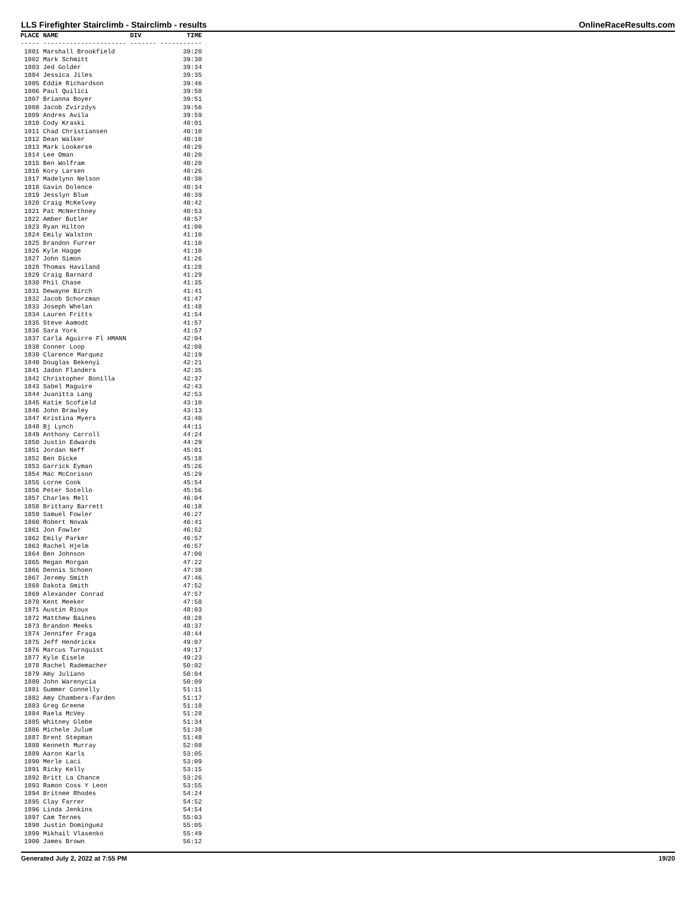LLS Firefighter Stairclimb - Stairclimb - results OnlineRaceResults.com
| PLACE | NAME | DIV | TIME |
| --- | --- | --- | --- |
| ----- | ---------------------- | ------- | ----------- |
| 1801 | Marshall Brookfield | | 39:20 |
| 1802 | Mark Schmitt | | 39:30 |
| 1803 | Jed Golder | | 39:34 |
| 1804 | Jessica Jiles | | 39:35 |
| 1805 | Eddie Richardson | | 39:46 |
| 1806 | Paul Quilici | | 39:50 |
| 1807 | Brianna Boyer | | 39:51 |
| 1808 | Jacob Zvirzdys | | 39:56 |
| 1809 | Andres Avila | | 39:59 |
| 1810 | Cody Kraski | | 40:01 |
| 1811 | Chad Christiansen | | 40:10 |
| 1812 | Dean Walker | | 40:10 |
| 1813 | Mark Lookerse | | 40:20 |
| 1814 | Lee Oman | | 40:20 |
| 1815 | Ben Wolfram | | 40:20 |
| 1816 | Kory Larsen | | 40:26 |
| 1817 | Madelynn Nelson | | 40:30 |
| 1818 | Gavin Dolence | | 40:34 |
| 1819 | Jesslyn Blue | | 40:39 |
| 1820 | Craig McKelvey | | 40:42 |
| 1821 | Pat McNerthney | | 40:53 |
| 1822 | Amber Butler | | 40:57 |
| 1823 | Ryan Hilton | | 41:00 |
| 1824 | Emily Walston | | 41:10 |
| 1825 | Brandon Furrer | | 41:10 |
| 1826 | Kyle Hagge | | 41:10 |
| 1827 | John Simon | | 41:26 |
| 1828 | Thomas Haviland | | 41:28 |
| 1829 | Craig Barnard | | 41:29 |
| 1830 | Phil Chase | | 41:35 |
| 1831 | Dewayne Birch | | 41:41 |
| 1832 | Jacob Schorzman | | 41:47 |
| 1833 | Joseph Whelan | | 41:48 |
| 1834 | Lauren Fritts | | 41:54 |
| 1835 | Steve Aamodt | | 41:57 |
| 1836 | Sara York | | 41:57 |
| 1837 | Carla Aguirre Fl HMANN | | 42:04 |
| 1838 | Conner Loop | | 42:08 |
| 1839 | Clarence Marquez | | 42:19 |
| 1840 | Douglas Bekenyi | | 42:21 |
| 1841 | Jadon Flanders | | 42:35 |
| 1842 | Christopher Bonilla | | 42:37 |
| 1843 | Sabel Maguire | | 42:43 |
| 1844 | Juanitta Lang | | 42:53 |
| 1845 | Katie Scofield | | 43:10 |
| 1846 | John Brawley | | 43:13 |
| 1847 | Kristina Myers | | 43:40 |
| 1848 | Bj Lynch | | 44:11 |
| 1849 | Anthony Carroll | | 44:24 |
| 1850 | Justin Edwards | | 44:29 |
| 1851 | Jordan Neff | | 45:01 |
| 1852 | Ben Dicke | | 45:18 |
| 1853 | Garrick Eyman | | 45:26 |
| 1854 | Mac McCorison | | 45:29 |
| 1855 | Lorne Cook | | 45:54 |
| 1856 | Peter Sotello | | 45:56 |
| 1857 | Charles Mell | | 46:04 |
| 1858 | Brittany Barrett | | 46:18 |
| 1859 | Samuel Fowler | | 46:27 |
| 1860 | Robert Novak | | 46:41 |
| 1861 | Jon Fowler | | 46:52 |
| 1862 | Emily Parker | | 46:57 |
| 1863 | Rachel Hjelm | | 46:57 |
| 1864 | Ben Johnson | | 47:00 |
| 1865 | Megan Morgan | | 47:22 |
| 1866 | Dennis Schoen | | 47:38 |
| 1867 | Jeremy Smith | | 47:46 |
| 1868 | Dakota Smith | | 47:52 |
| 1869 | Alexander Conrad | | 47:57 |
| 1870 | Kent Meeker | | 47:58 |
| 1871 | Austin Rioux | | 48:03 |
| 1872 | Matthew Baines | | 48:28 |
| 1873 | Brandon Meeks | | 48:37 |
| 1874 | Jennifer Fraga | | 48:44 |
| 1875 | Jeff Hendrickx | | 49:07 |
| 1876 | Marcus Turnquist | | 49:17 |
| 1877 | Kyle Eisele | | 49:23 |
| 1878 | Rachel Rademacher | | 50:02 |
| 1879 | Amy Juliano | | 50:04 |
| 1880 | John Warenycia | | 50:09 |
| 1881 | Summer Connelly | | 51:11 |
| 1882 | Amy Chambers-Farden | | 51:17 |
| 1883 | Greg Greene | | 51:18 |
| 1884 | Raela McVey | | 51:28 |
| 1885 | Whitney Glebe | | 51:34 |
| 1886 | Michele Julum | | 51:38 |
| 1887 | Brent Stepman | | 51:48 |
| 1888 | Kenneth Murray | | 52:08 |
| 1889 | Aaron Karls | | 53:05 |
| 1890 | Merle Laci | | 53:09 |
| 1891 | Ricky Kelly | | 53:15 |
| 1892 | Britt La Chance | | 53:26 |
| 1893 | Ramon Coss Y Leon | | 53:55 |
| 1894 | Britnee Rhodes | | 54:24 |
| 1895 | Clay Farrer | | 54:52 |
| 1896 | Linda Jenkins | | 54:54 |
| 1897 | Cam Ternes | | 55:03 |
| 1898 | Justin Dominguez | | 55:05 |
| 1899 | Mikhail Vlasenko | | 55:49 |
| 1900 | James Brown | | 56:12 |
Generated July 2, 2022 at 7:55 PM 19/20